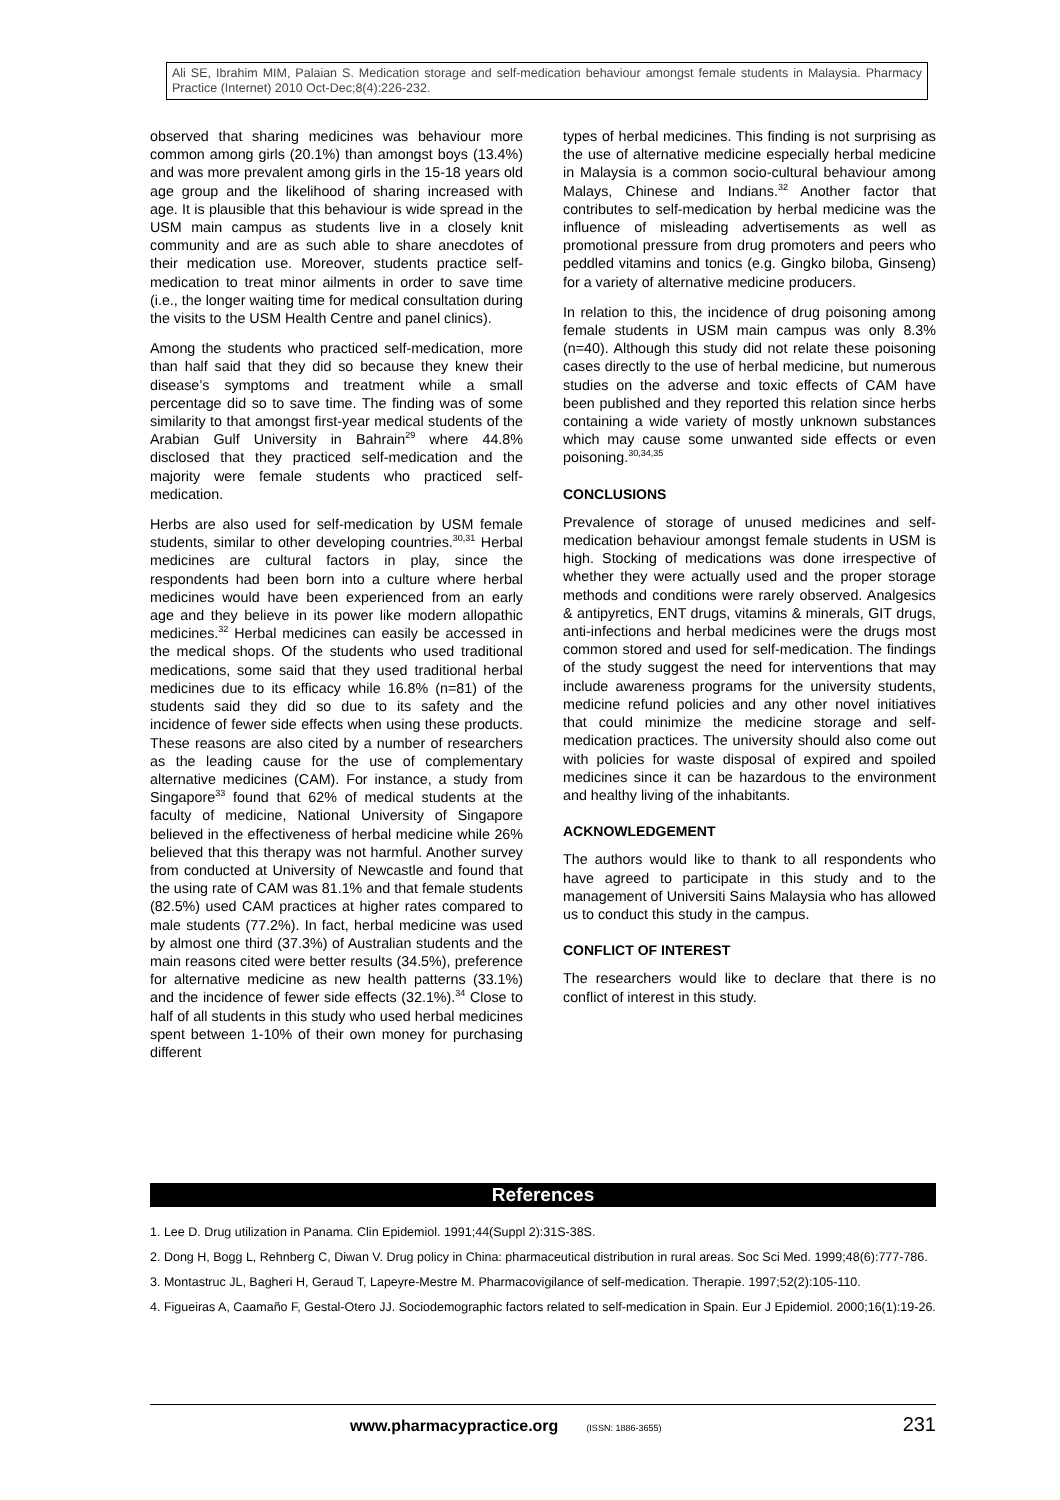Ali SE, Ibrahim MIM, Palaian S. Medication storage and self-medication behaviour amongst female students in Malaysia. Pharmacy Practice (Internet) 2010 Oct-Dec;8(4):226-232.
observed that sharing medicines was behaviour more common among girls (20.1%) than amongst boys (13.4%) and was more prevalent among girls in the 15-18 years old age group and the likelihood of sharing increased with age. It is plausible that this behaviour is wide spread in the USM main campus as students live in a closely knit community and are as such able to share anecdotes of their medication use. Moreover, students practice self-medication to treat minor ailments in order to save time (i.e., the longer waiting time for medical consultation during the visits to the USM Health Centre and panel clinics).
Among the students who practiced self-medication, more than half said that they did so because they knew their disease’s symptoms and treatment while a small percentage did so to save time. The finding was of some similarity to that amongst first-year medical students of the Arabian Gulf University in Bahrain<sup>29</sup> where 44.8% disclosed that they practiced self-medication and the majority were female students who practiced self-medication.
Herbs are also used for self-medication by USM female students, similar to other developing countries.<sup>30,31</sup> Herbal medicines are cultural factors in play, since the respondents had been born into a culture where herbal medicines would have been experienced from an early age and they believe in its power like modern allopathic medicines.<sup>32</sup> Herbal medicines can easily be accessed in the medical shops. Of the students who used traditional medications, some said that they used traditional herbal medicines due to its efficacy while 16.8% (n=81) of the students said they did so due to its safety and the incidence of fewer side effects when using these products. These reasons are also cited by a number of researchers as the leading cause for the use of complementary alternative medicines (CAM). For instance, a study from Singapore<sup>33</sup> found that 62% of medical students at the faculty of medicine, National University of Singapore believed in the effectiveness of herbal medicine while 26% believed that this therapy was not harmful. Another survey from conducted at University of Newcastle and found that the using rate of CAM was 81.1% and that female students (82.5%) used CAM practices at higher rates compared to male students (77.2%). In fact, herbal medicine was used by almost one third (37.3%) of Australian students and the main reasons cited were better results (34.5%), preference for alternative medicine as new health patterns (33.1%) and the incidence of fewer side effects (32.1%).<sup>34</sup> Close to half of all students in this study who used herbal medicines spent between 1-10% of their own money for purchasing different
types of herbal medicines. This finding is not surprising as the use of alternative medicine especially herbal medicine in Malaysia is a common socio-cultural behaviour among Malays, Chinese and Indians.<sup>32</sup> Another factor that contributes to self-medication by herbal medicine was the influence of misleading advertisements as well as promotional pressure from drug promoters and peers who peddled vitamins and tonics (e.g. Gingko biloba, Ginseng) for a variety of alternative medicine producers.
In relation to this, the incidence of drug poisoning among female students in USM main campus was only 8.3% (n=40). Although this study did not relate these poisoning cases directly to the use of herbal medicine, but numerous studies on the adverse and toxic effects of CAM have been published and they reported this relation since herbs containing a wide variety of mostly unknown substances which may cause some unwanted side effects or even poisoning.<sup>30,34,35</sup>
CONCLUSIONS
Prevalence of storage of unused medicines and self-medication behaviour amongst female students in USM is high. Stocking of medications was done irrespective of whether they were actually used and the proper storage methods and conditions were rarely observed. Analgesics & antipyretics, ENT drugs, vitamins & minerals, GIT drugs, anti-infections and herbal medicines were the drugs most common stored and used for self-medication. The findings of the study suggest the need for interventions that may include awareness programs for the university students, medicine refund policies and any other novel initiatives that could minimize the medicine storage and self-medication practices. The university should also come out with policies for waste disposal of expired and spoiled medicines since it can be hazardous to the environment and healthy living of the inhabitants.
ACKNOWLEDGEMENT
The authors would like to thank to all respondents who have agreed to participate in this study and to the management of Universiti Sains Malaysia who has allowed us to conduct this study in the campus.
CONFLICT OF INTEREST
The researchers would like to declare that there is no conflict of interest in this study.
References
1. Lee D. Drug utilization in Panama. Clin Epidemiol. 1991;44(Suppl 2):31S-38S.
2. Dong H, Bogg L, Rehnberg C, Diwan V. Drug policy in China: pharmaceutical distribution in rural areas. Soc Sci Med. 1999;48(6):777-786.
3. Montastruc JL, Bagheri H, Geraud T, Lapeyre-Mestre M. Pharmacovigilance of self-medication. Therapie. 1997;52(2):105-110.
4. Figueiras A, Caamaño F, Gestal-Otero JJ. Sociodemographic factors related to self-medication in Spain. Eur J Epidemiol. 2000;16(1):19-26.
www.pharmacypractice.org (ISSN: 1886-3655) 231